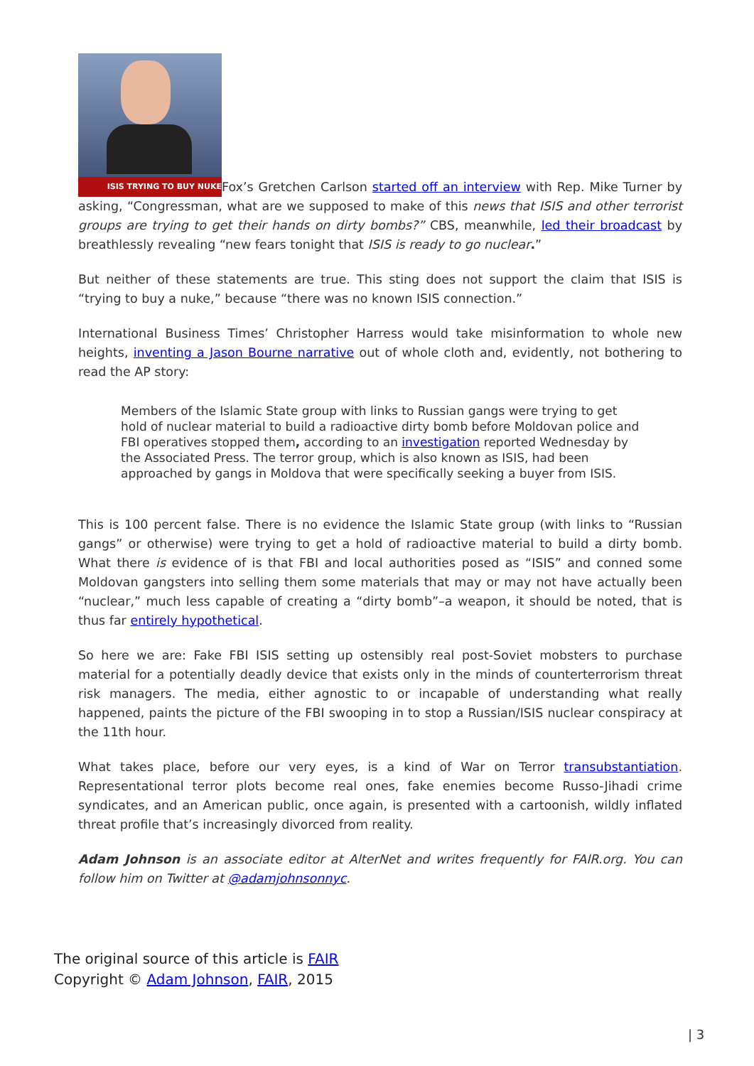ISIS TRYING TO BUY NUKE Fox’s Gretchen Carlson started off an interview with Rep. Mike Turner by asking, “Congressman, what are we supposed to make of this news that ISIS and other terrorist groups are trying to get their hands on dirty bombs?” CBS, meanwhile, led their broadcast by breathlessly revealing “new fears tonight that ISIS is ready to go nuclear.”
But neither of these statements are true. This sting does not support the claim that ISIS is “trying to buy a nuke,” because “there was no known ISIS connection.”
International Business Times’ Christopher Harress would take misinformation to whole new heights, inventing a Jason Bourne narrative out of whole cloth and, evidently, not bothering to read the AP story:
Members of the Islamic State group with links to Russian gangs were trying to get hold of nuclear material to build a radioactive dirty bomb before Moldovan police and FBI operatives stopped them, according to an investigation reported Wednesday by the Associated Press. The terror group, which is also known as ISIS, had been approached by gangs in Moldova that were specifically seeking a buyer from ISIS.
This is 100 percent false. There is no evidence the Islamic State group (with links to “Russian gangs” or otherwise) were trying to get a hold of radioactive material to build a dirty bomb. What there is evidence of is that FBI and local authorities posed as “ISIS” and conned some Moldovan gangsters into selling them some materials that may or may not have actually been “nuclear,” much less capable of creating a “dirty bomb”–a weapon, it should be noted, that is thus far entirely hypothetical.
So here we are: Fake FBI ISIS setting up ostensibly real post-Soviet mobsters to purchase material for a potentially deadly device that exists only in the minds of counterterrorism threat risk managers. The media, either agnostic to or incapable of understanding what really happened, paints the picture of the FBI swooping in to stop a Russian/ISIS nuclear conspiracy at the 11th hour.
What takes place, before our very eyes, is a kind of War on Terror transubstantiation. Representational terror plots become real ones, fake enemies become Russo-Jihadi crime syndicates, and an American public, once again, is presented with a cartoonish, wildly inflated threat profile that’s increasingly divorced from reality.
Adam Johnson is an associate editor at AlterNet and writes frequently for FAIR.org. You can follow him on Twitter at @adamjohnsonnyc.
The original source of this article is FAIR
Copyright © Adam Johnson, FAIR, 2015
| 3